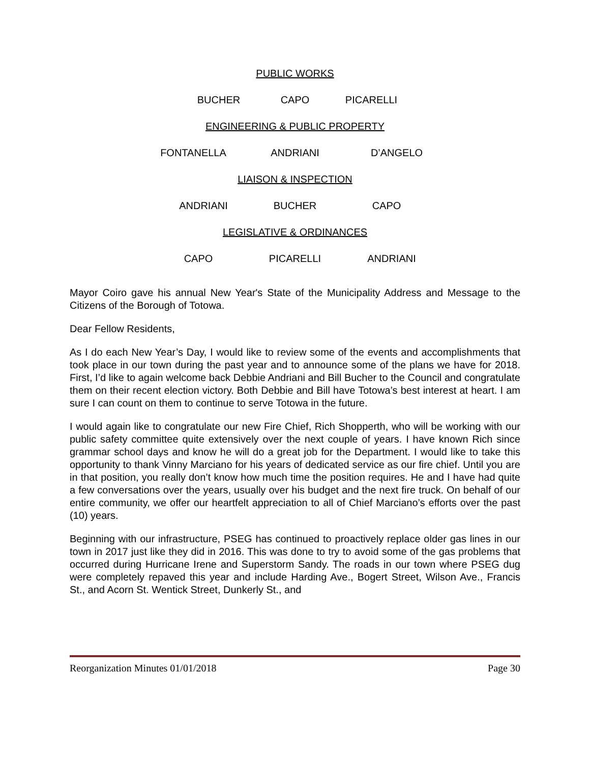PUBLIC WORKS
BUCHER CAPO PICARELLI
ENGINEERING & PUBLIC PROPERTY
FONTANELLA ANDRIANI D’ANGELO
LIAISON & INSPECTION
ANDRIANI BUCHER CAPO
LEGISLATIVE & ORDINANCES
CAPO PICARELLI ANDRIANI
Mayor Coiro gave his annual New Year's State of the Municipality Address and Message to the Citizens of the Borough of Totowa.
Dear Fellow Residents,
As I do each New Year’s Day, I would like to review some of the events and accomplishments that took place in our town during the past year and to announce some of the plans we have for 2018. First, I’d like to again welcome back Debbie Andriani and Bill Bucher to the Council and congratulate them on their recent election victory. Both Debbie and Bill have Totowa’s best interest at heart. I am sure I can count on them to continue to serve Totowa in the future.
I would again like to congratulate our new Fire Chief, Rich Shopperth, who will be working with our public safety committee quite extensively over the next couple of years. I have known Rich since grammar school days and know he will do a great job for the Department. I would like to take this opportunity to thank Vinny Marciano for his years of dedicated service as our fire chief. Until you are in that position, you really don’t know how much time the position requires. He and I have had quite a few conversations over the years, usually over his budget and the next fire truck. On behalf of our entire community, we offer our heartfelt appreciation to all of Chief Marciano’s efforts over the past (10) years.
Beginning with our infrastructure, PSEG has continued to proactively replace older gas lines in our town in 2017 just like they did in 2016. This was done to try to avoid some of the gas problems that occurred during Hurricane Irene and Superstorm Sandy. The roads in our town where PSEG dug were completely repaved this year and include Harding Ave., Bogert Street, Wilson Ave., Francis St., and Acorn St. Wentick Street, Dunkerly St., and
Reorganization Minutes 01/01/2018 Page 30